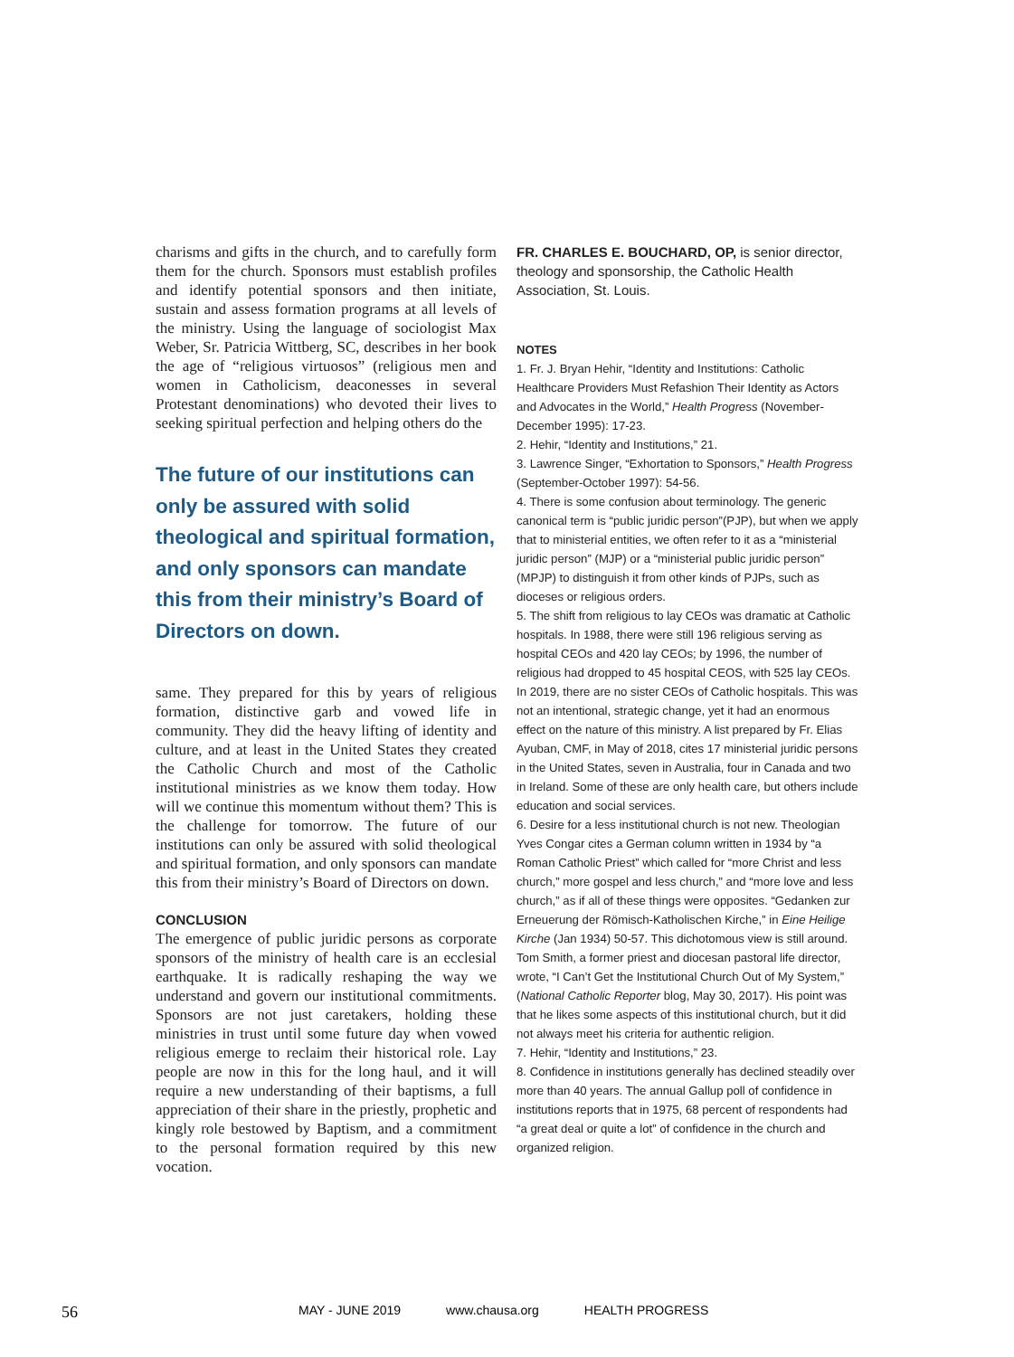charisms and gifts in the church, and to carefully form them for the church. Sponsors must establish profiles and identify potential sponsors and then initiate, sustain and assess formation programs at all levels of the ministry. Using the language of sociologist Max Weber, Sr. Patricia Wittberg, SC, describes in her book the age of “religious virtuosos” (religious men and women in Catholicism, deaconesses in several Protestant denominations) who devoted their lives to seeking spiritual perfection and helping others do the
The future of our institutions can only be assured with solid theological and spiritual formation, and only sponsors can mandate this from their ministry’s Board of Directors on down.
same. They prepared for this by years of religious formation, distinctive garb and vowed life in community. They did the heavy lifting of identity and culture, and at least in the United States they created the Catholic Church and most of the Catholic institutional ministries as we know them today. How will we continue this momentum without them? This is the challenge for tomorrow. The future of our institutions can only be assured with solid theological and spiritual formation, and only sponsors can mandate this from their ministry’s Board of Directors on down.
CONCLUSION
The emergence of public juridic persons as corporate sponsors of the ministry of health care is an ecclesial earthquake. It is radically reshaping the way we understand and govern our institutional commitments. Sponsors are not just caretakers, holding these ministries in trust until some future day when vowed religious emerge to reclaim their historical role. Lay people are now in this for the long haul, and it will require a new understanding of their baptisms, a full appreciation of their share in the priestly, prophetic and kingly role bestowed by Baptism, and a commitment to the personal formation required by this new vocation.
FR. CHARLES E. BOUCHARD, OP, is senior director, theology and sponsorship, the Catholic Health Association, St. Louis.
NOTES
1. Fr. J. Bryan Hehir, “Identity and Institutions: Catholic Healthcare Providers Must Refashion Their Identity as Actors and Advocates in the World,” Health Progress (November-December 1995): 17-23.
2. Hehir, “Identity and Institutions,” 21.
3. Lawrence Singer, “Exhortation to Sponsors,” Health Progress (September-October 1997): 54-56.
4. There is some confusion about terminology. The generic canonical term is “public juridic person”(PJP), but when we apply that to ministerial entities, we often refer to it as a “ministerial juridic person” (MJP) or a “ministerial public juridic person” (MPJP) to distinguish it from other kinds of PJPs, such as dioceses or religious orders.
5. The shift from religious to lay CEOs was dramatic at Catholic hospitals. In 1988, there were still 196 religious serving as hospital CEOs and 420 lay CEOs; by 1996, the number of religious had dropped to 45 hospital CEOS, with 525 lay CEOs. In 2019, there are no sister CEOs of Catholic hospitals. This was not an intentional, strategic change, yet it had an enormous effect on the nature of this ministry. A list prepared by Fr. Elias Ayuban, CMF, in May of 2018, cites 17 ministerial juridic persons in the United States, seven in Australia, four in Canada and two in Ireland. Some of these are only health care, but others include education and social services.
6. Desire for a less institutional church is not new. Theologian Yves Congar cites a German column written in 1934 by “a Roman Catholic Priest” which called for “more Christ and less church,” more gospel and less church,” and “more love and less church,” as if all of these things were opposites. “Gedanken zur Erneuerung der Römisch-Katholischen Kirche,” in Eine Heilige Kirche (Jan 1934) 50-57. This dichotomous view is still around. Tom Smith, a former priest and diocesan pastoral life director, wrote, “I Can’t Get the Institutional Church Out of My System,” (National Catholic Reporter blog, May 30, 2017). His point was that he likes some aspects of this institutional church, but it did not always meet his criteria for authentic religion.
7. Hehir, “Identity and Institutions,” 23.
8. Confidence in institutions generally has declined steadily over more than 40 years. The annual Gallup poll of confidence in institutions reports that in 1975, 68 percent of respondents had “a great deal or quite a lot” of confidence in the church and organized religion.
56
MAY - JUNE 2019 www.chausa.org HEALTH PROGRESS